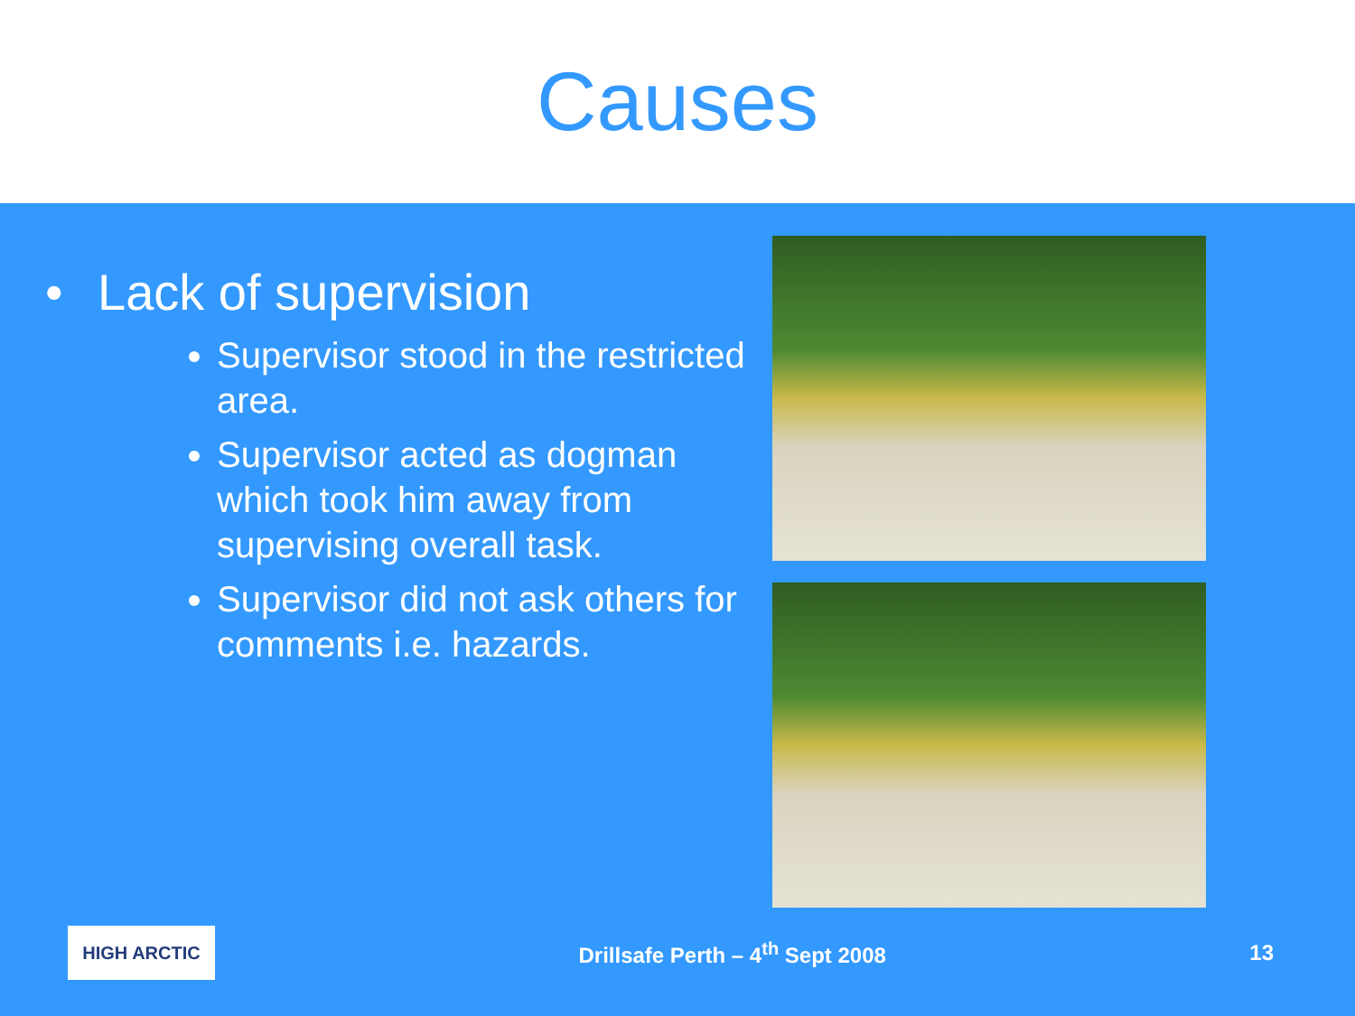Causes
• Lack of supervision
Supervisor stood in the restricted area.
Supervisor acted as dogman which took him away from supervising overall task.
Supervisor did not ask others for comments i.e. hazards.
HIGH ARCTIC
Drillsafe Perth – 4<sup>th</sup> Sept 2008
13